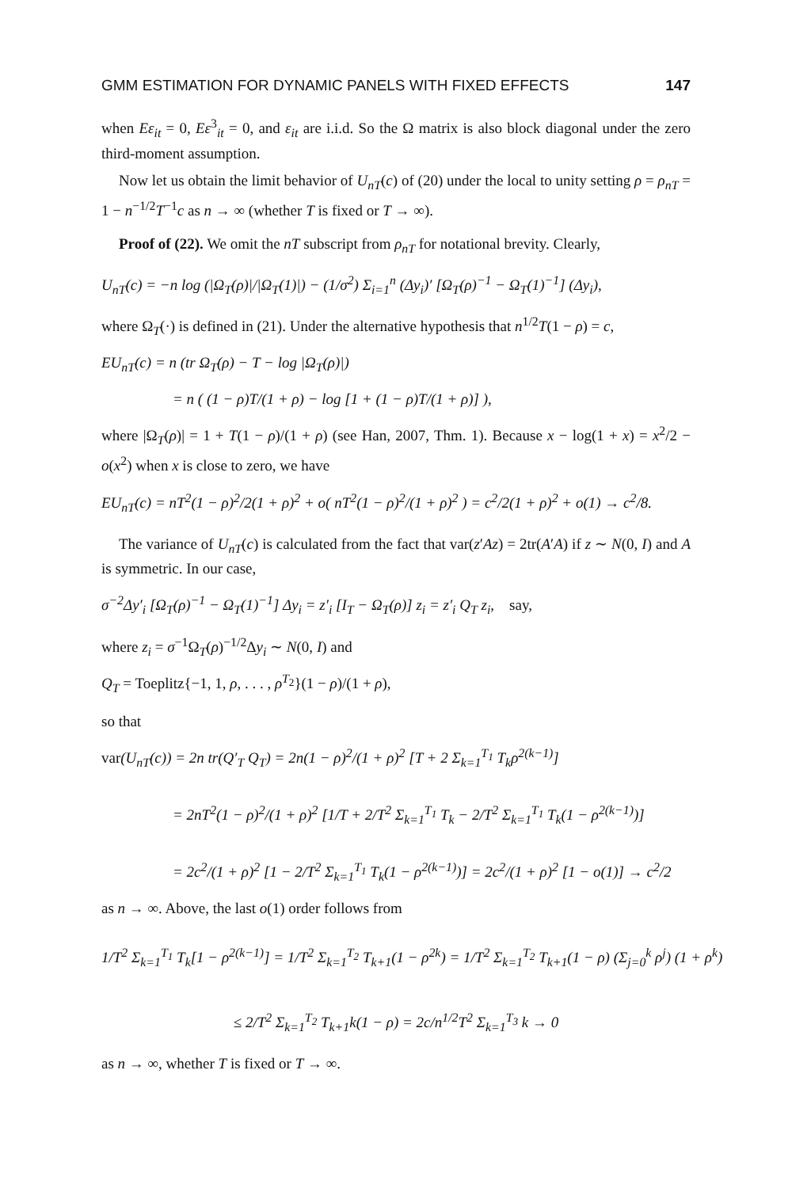GMM ESTIMATION FOR DYNAMIC PANELS WITH FIXED EFFECTS 147
when Eε<sub>it</sub> = 0, Eε<sup>3</sup><sub>it</sub> = 0, and ε<sub>it</sub> are i.i.d. So the Ω matrix is also block diagonal under the zero third-moment assumption.
Now let us obtain the limit behavior of U<sub>nT</sub>(c) of (20) under the local to unity setting ρ = ρ<sub>nT</sub> = 1 − n<sup>−1/2</sup>T<sup>−1</sup>c as n → ∞ (whether T is fixed or T → ∞).
Proof of (22). We omit the nT subscript from ρ<sub>nT</sub> for notational brevity. Clearly,
U<sub>nT</sub>(c) = −n log (|Ω<sub>T</sub>(ρ)|/|Ω<sub>T</sub>(1)|) − (1/σ<sup>2</sup>) Σ<sub>i=1</sub><sup>n</sup> (Δy<sub>i</sub>)′ [Ω<sub>T</sub>(ρ)<sup>−1</sup> − Ω<sub>T</sub>(1)<sup>−1</sup>] (Δy<sub>i</sub>),
where Ω<sub>T</sub>(·) is defined in (21). Under the alternative hypothesis that n<sup>1/2</sup>T(1 − ρ) = c,
EU<sub>nT</sub>(c) = n (tr Ω<sub>T</sub>(ρ) − T − log |Ω<sub>T</sub>(ρ)|)
= n ( (1 − ρ)T/(1 + ρ) − log [1 + (1 − ρ)T/(1 + ρ)] ),
where |Ω<sub>T</sub>(ρ)| = 1 + T(1 − ρ)/(1 + ρ) (see Han, 2007, Thm. 1). Because x − log(1 + x) = x<sup>2</sup>/2 − o(x<sup>2</sup>) when x is close to zero, we have
EU<sub>nT</sub>(c) = nT<sup>2</sup>(1 − ρ)<sup>2</sup>/2(1 + ρ)<sup>2</sup> + o( nT<sup>2</sup>(1 − ρ)<sup>2</sup>/(1 + ρ)<sup>2</sup> ) = c<sup>2</sup>/2(1 + ρ)<sup>2</sup> + o(1) → c<sup>2</sup>/8.
The variance of U<sub>nT</sub>(c) is calculated from the fact that var(z′Az) = 2tr(A′A) if z ∼ N(0, I) and A is symmetric. In our case,
σ<sup>−2</sup>Δy′<sub>i</sub> [Ω<sub>T</sub>(ρ)<sup>−1</sup> − Ω<sub>T</sub>(1)<sup>−1</sup>] Δy<sub>i</sub> = z′<sub>i</sub> [I<sub>T</sub> − Ω<sub>T</sub>(ρ)] z<sub>i</sub> = z′<sub>i</sub> Q<sub>T</sub> z<sub>i</sub>, say,
where z<sub>i</sub> = σ<sup>−1</sup>Ω<sub>T</sub>(ρ)<sup>−1/2</sup>Δy<sub>i</sub> ∼ N(0, I) and
Q<sub>T</sub> = Toeplitz{−1, 1, ρ, . . . , ρ<sup>T<sub>2</sub></sup>}(1 − ρ)/(1 + ρ),
so that
var(U<sub>nT</sub>(c)) = 2n tr(Q′<sub>T</sub> Q<sub>T</sub>) = 2n(1 − ρ)<sup>2</sup>/(1 + ρ)<sup>2</sup> [T + 2 Σ<sub>k=1</sub><sup>T<sub>1</sub></sup> T<sub>k</sub>ρ<sup>2(k−1)</sup>]
= 2nT<sup>2</sup>(1 − ρ)<sup>2</sup>/(1 + ρ)<sup>2</sup> [1/T + 2/T<sup>2</sup> Σ<sub>k=1</sub><sup>T<sub>1</sub></sup> T<sub>k</sub> − 2/T<sup>2</sup> Σ<sub>k=1</sub><sup>T<sub>1</sub></sup> T<sub>k</sub>(1 − ρ<sup>2(k−1)</sup>)]
= 2c<sup>2</sup>/(1 + ρ)<sup>2</sup> [1 − 2/T<sup>2</sup> Σ<sub>k=1</sub><sup>T<sub>1</sub></sup> T<sub>k</sub>(1 − ρ<sup>2(k−1)</sup>)] = 2c<sup>2</sup>/(1 + ρ)<sup>2</sup> [1 − o(1)] → c<sup>2</sup>/2
as n → ∞. Above, the last o(1) order follows from
1/T<sup>2</sup> Σ<sub>k=1</sub><sup>T<sub>1</sub></sup> T<sub>k</sub>[1 − ρ<sup>2(k−1)</sup>] = 1/T<sup>2</sup> Σ<sub>k=1</sub><sup>T<sub>2</sub></sup> T<sub>k+1</sub>(1 − ρ<sup>2k</sup>) = 1/T<sup>2</sup> Σ<sub>k=1</sub><sup>T<sub>2</sub></sup> T<sub>k+1</sub>(1 − ρ) (Σ<sub>j=0</sub><sup>k</sup> ρ<sup>j</sup>) (1 + ρ<sup>k</sup>)
≤ 2/T<sup>2</sup> Σ<sub>k=1</sub><sup>T<sub>2</sub></sup> T<sub>k+1</sub>k(1 − ρ) = 2c/n<sup>1/2</sup>T<sup>2</sup> Σ<sub>k=1</sub><sup>T<sub>3</sub></sup> k → 0
as n → ∞, whether T is fixed or T → ∞.